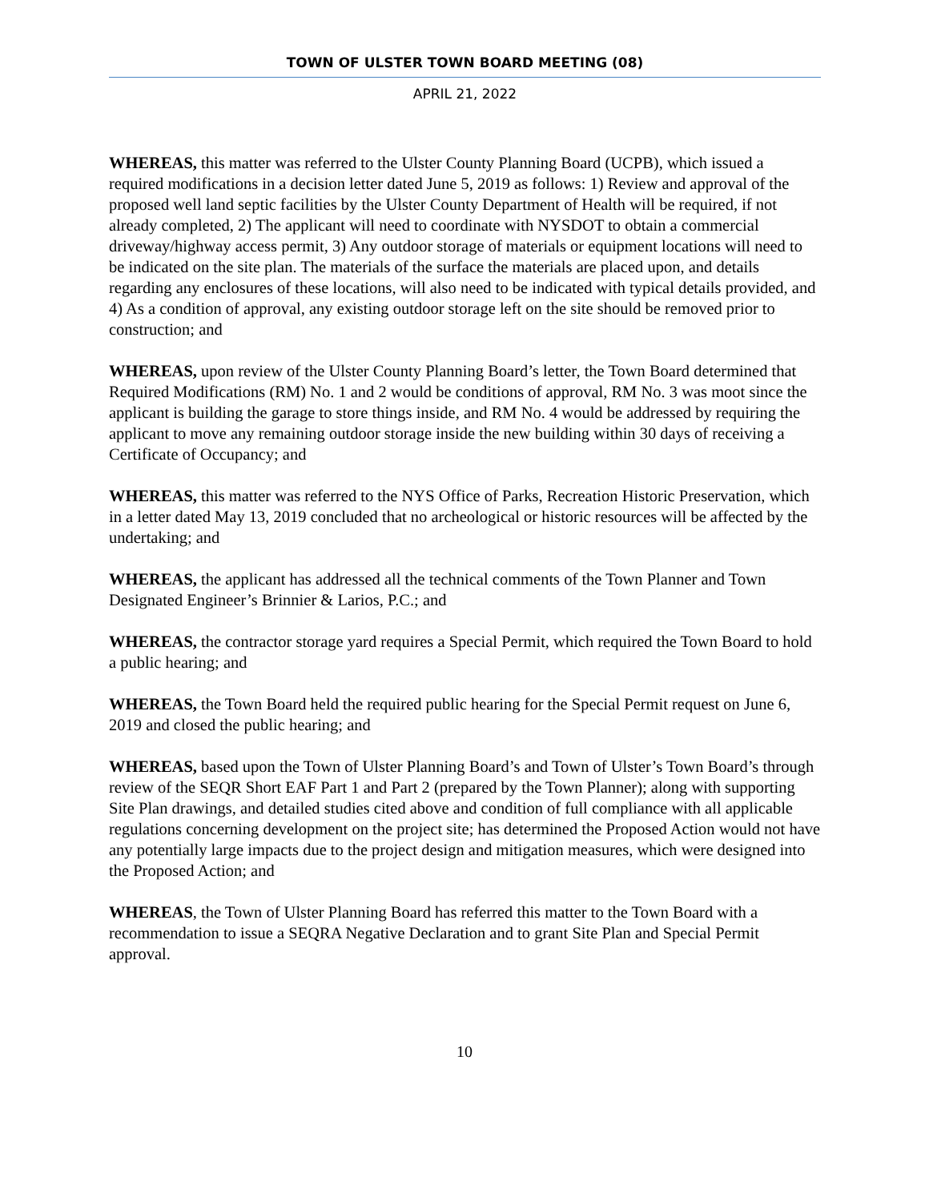TOWN OF ULSTER TOWN BOARD MEETING (08)
APRIL 21, 2022
WHEREAS, this matter was referred to the Ulster County Planning Board (UCPB), which issued a required modifications in a decision letter dated June 5, 2019 as follows: 1) Review and approval of the proposed well land septic facilities by the Ulster County Department of Health will be required, if not already completed, 2) The applicant will need to coordinate with NYSDOT to obtain a commercial driveway/highway access permit, 3) Any outdoor storage of materials or equipment locations will need to be indicated on the site plan. The materials of the surface the materials are placed upon, and details regarding any enclosures of these locations, will also need to be indicated with typical details provided, and 4) As a condition of approval, any existing outdoor storage left on the site should be removed prior to construction; and
WHEREAS, upon review of the Ulster County Planning Board’s letter, the Town Board determined that Required Modifications (RM) No. 1 and 2 would be conditions of approval, RM No. 3 was moot since the applicant is building the garage to store things inside, and RM No. 4 would be addressed by requiring the applicant to move any remaining outdoor storage inside the new building within 30 days of receiving a Certificate of Occupancy; and
WHEREAS, this matter was referred to the NYS Office of Parks, Recreation Historic Preservation, which in a letter dated May 13, 2019 concluded that no archeological or historic resources will be affected by the undertaking; and
WHEREAS, the applicant has addressed all the technical comments of the Town Planner and Town Designated Engineer’s Brinnier & Larios, P.C.; and
WHEREAS, the contractor storage yard requires a Special Permit, which required the Town Board to hold a public hearing; and
WHEREAS, the Town Board held the required public hearing for the Special Permit request on June 6, 2019 and closed the public hearing; and
WHEREAS, based upon the Town of Ulster Planning Board’s and Town of Ulster’s Town Board’s through review of the SEQR Short EAF Part 1 and Part 2 (prepared by the Town Planner); along with supporting Site Plan drawings, and detailed studies cited above and condition of full compliance with all applicable regulations concerning development on the project site; has determined the Proposed Action would not have any potentially large impacts due to the project design and mitigation measures, which were designed into the Proposed Action; and
WHEREAS, the Town of Ulster Planning Board has referred this matter to the Town Board with a recommendation to issue a SEQRA Negative Declaration and to grant Site Plan and Special Permit approval.
10